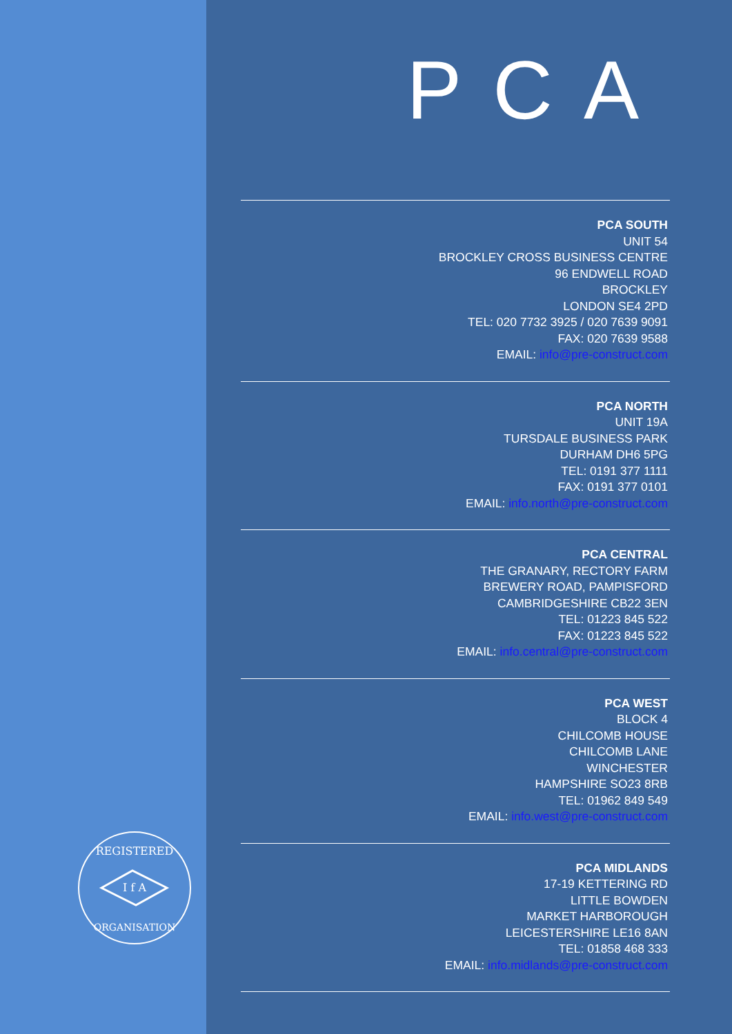REGISTERED
I f A
ORGANISATION
PCA
PCA SOUTH
UNIT 54
BROCKLEY CROSS BUSINESS CENTRE
96 ENDWELL ROAD
BROCKLEY
LONDON SE4 2PD
TEL: 020 7732 3925 / 020 7639 9091
FAX: 020 7639 9588
EMAIL: info@pre-construct.com
PCA NORTH
UNIT 19A
TURSDALE BUSINESS PARK
DURHAM DH6 5PG
TEL: 0191 377 1111
FAX: 0191 377 0101
EMAIL: info.north@pre-construct.com
PCA CENTRAL
THE GRANARY, RECTORY FARM
BREWERY ROAD, PAMPISFORD
CAMBRIDGESHIRE CB22 3EN
TEL: 01223 845 522
FAX: 01223 845 522
EMAIL: info.central@pre-construct.com
PCA WEST
BLOCK 4
CHILCOMB HOUSE
CHILCOMB LANE
WINCHESTER
HAMPSHIRE SO23 8RB
TEL: 01962 849 549
EMAIL: info.west@pre-construct.com
PCA MIDLANDS
17-19 KETTERING RD
LITTLE BOWDEN
MARKET HARBOROUGH
LEICESTERSHIRE LE16 8AN
TEL: 01858 468 333
EMAIL: info.midlands@pre-construct.com